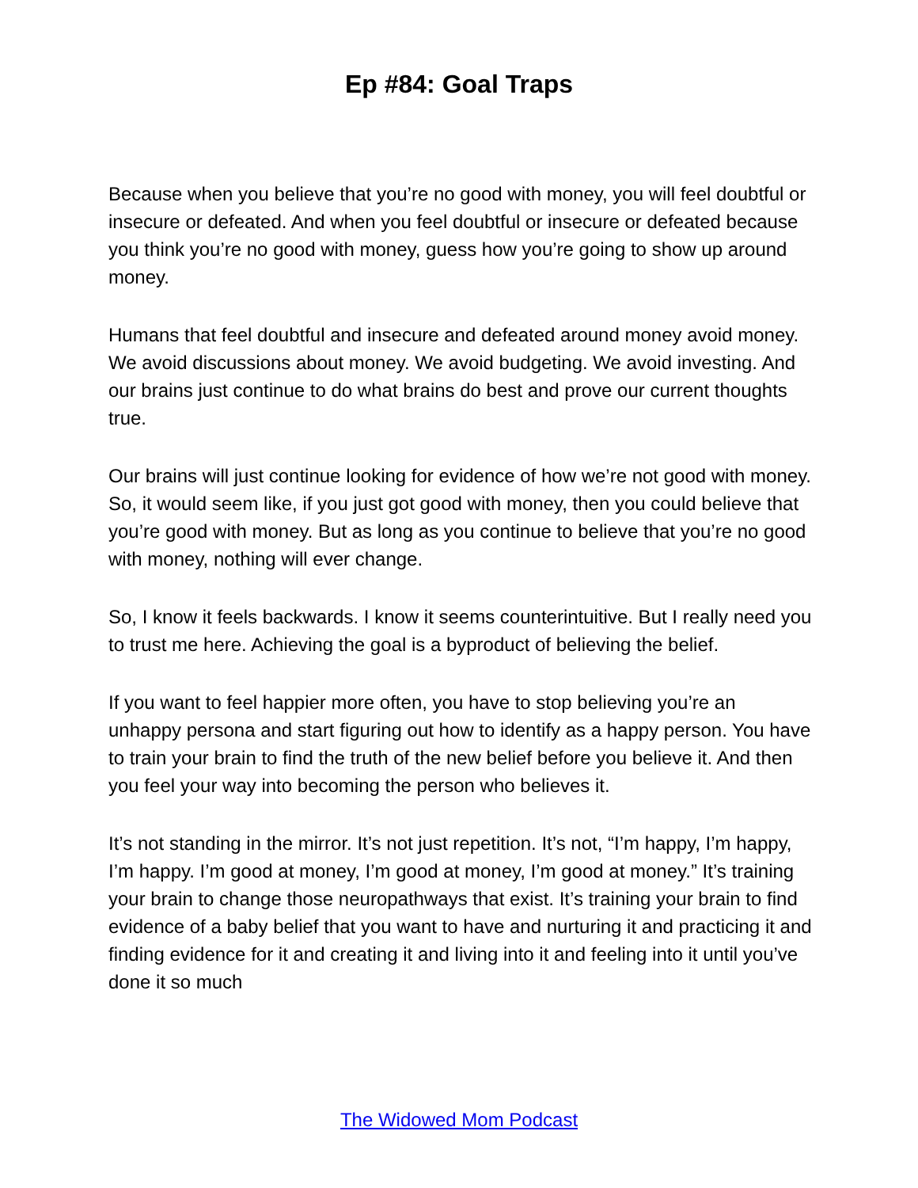Ep #84: Goal Traps
Because when you believe that you’re no good with money, you will feel doubtful or insecure or defeated. And when you feel doubtful or insecure or defeated because you think you’re no good with money, guess how you’re going to show up around money.
Humans that feel doubtful and insecure and defeated around money avoid money. We avoid discussions about money. We avoid budgeting. We avoid investing. And our brains just continue to do what brains do best and prove our current thoughts true.
Our brains will just continue looking for evidence of how we’re not good with money. So, it would seem like, if you just got good with money, then you could believe that you’re good with money. But as long as you continue to believe that you’re no good with money, nothing will ever change.
So, I know it feels backwards. I know it seems counterintuitive. But I really need you to trust me here. Achieving the goal is a byproduct of believing the belief.
If you want to feel happier more often, you have to stop believing you’re an unhappy persona and start figuring out how to identify as a happy person. You have to train your brain to find the truth of the new belief before you believe it. And then you feel your way into becoming the person who believes it.
It’s not standing in the mirror. It’s not just repetition. It’s not, “I’m happy, I’m happy, I’m happy. I’m good at money, I’m good at money, I’m good at money.” It’s training your brain to change those neuropathways that exist. It’s training your brain to find evidence of a baby belief that you want to have and nurturing it and practicing it and finding evidence for it and creating it and living into it and feeling into it until you’ve done it so much
The Widowed Mom Podcast